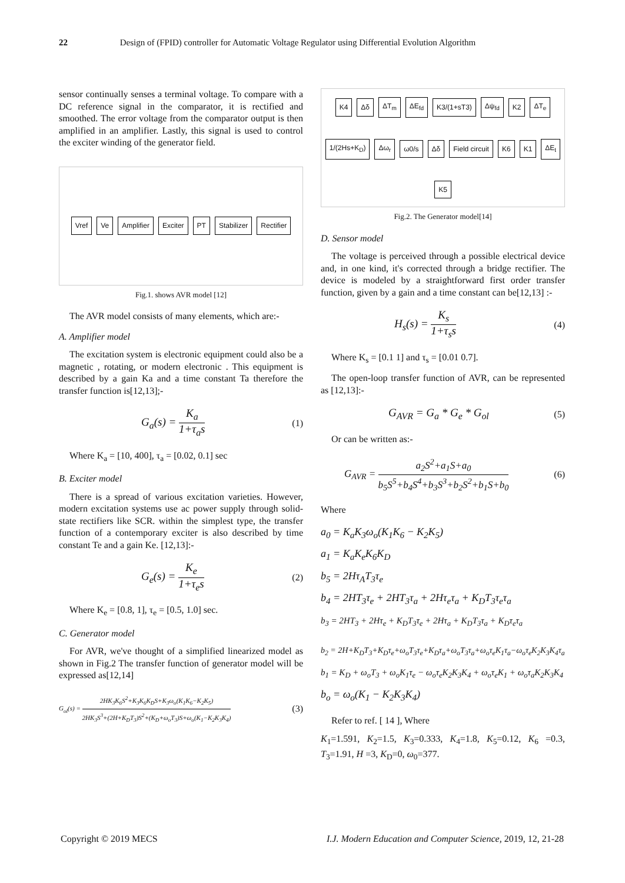22 Design of (FPID) controller for Automatic Voltage Regulator using Differential Evolution Algorithm
sensor continually senses a terminal voltage. To compare with a DC reference signal in the comparator, it is rectified and smoothed. The error voltage from the comparator output is then amplified in an amplifier. Lastly, this signal is used to control the exciter winding of the generator field.
Vref Ve Amplifier Exciter PT Stabilizer Rectifier
Fig.1. shows AVR model [12]
The AVR model consists of many elements, which are:-
A. Amplifier model
The excitation system is electronic equipment could also be a magnetic , rotating, or modern electronic . This equipment is described by a gain Ka and a time constant Ta therefore the transfer function is[12,13];-
G<sub>a</sub>(s) =
K<sub>a</sub>
1+τ<sub>a</sub>s
(1)
Where K<sub>a</sub> = [10, 400], τ<sub>a</sub> = [0.02, 0.1] sec
B. Exciter model
There is a spread of various excitation varieties. However, modern excitation systems use ac power supply through solid-state rectifiers like SCR. within the simplest type, the transfer function of a contemporary exciter is also described by time constant Te and a gain Ke. [12,13]:-
G<sub>e</sub>(s) =
K<sub>e</sub>
1+τ<sub>e</sub>s
(2)
Where K<sub>e</sub> = [0.8, 1], τ<sub>e</sub> = [0.5, 1.0] sec.
C. Generator model
For AVR, we've thought of a simplified linearized model as shown in Fig.2 The transfer function of generator model will be expressed as[12,14]
G<sub>ol</sub>(s) =
2HK<sub>3</sub>K<sub>6</sub>S<sup>2</sup>+K<sub>3</sub>K<sub>6</sub>K<sub>D</sub>S+K<sub>3</sub>ω<sub>o</sub>(K<sub>1</sub>K<sub>6</sub>−K<sub>2</sub>K<sub>5</sub>)
2HK<sub>3</sub>S<sup>3</sup>+(2H+K<sub>D</sub>T<sub>3</sub>)S<sup>2</sup>+(K<sub>D</sub>+ω<sub>o</sub>T<sub>3</sub>)S+ω<sub>o</sub>(K<sub>1</sub>−K<sub>2</sub>K<sub>3</sub>K<sub>4</sub>)
(3)
K4 Δδ ΔT<sub>m</sub> ΔE<sub>fd</sub> K3/(1+sT3) Δψ<sub>fd</sub> K2 ΔT<sub>e</sub> 1/(2Hs+K<sub>D</sub>) Δω<sub>r</sub> ω0/s Δδ Field circuit K6 K1 ΔE<sub>t</sub> K5
Fig.2. The Generator model[14]
D. Sensor model
The voltage is perceived through a possible electrical device and, in one kind, it's corrected through a bridge rectifier. The device is modeled by a straightforward first order transfer function, given by a gain and a time constant can be[12,13] :-
H<sub>s</sub>(s) =
K<sub>s</sub>
1+τ<sub>s</sub>s
(4)
Where K<sub>s</sub> = [0.1 1] and τ<sub>s</sub> = [0.01 0.7].
The open-loop transfer function of AVR, can be represented as [12,13]:-
G<sub>AVR</sub> = G<sub>a</sub> * G<sub>e</sub> * G<sub>ol</sub> (5)
Or can be written as:-
G<sub>AVR</sub> =
a<sub>2</sub>S<sup>2</sup>+a<sub>1</sub>S+a<sub>0</sub>
b<sub>5</sub>S<sup>5</sup>+b<sub>4</sub>S<sup>4</sup>+b<sub>3</sub>S<sup>3</sup>+b<sub>2</sub>S<sup>2</sup>+b<sub>1</sub>S+b<sub>0</sub>
(6)
Where
a<sub>0</sub> = K<sub>a</sub>K<sub>3</sub>ω<sub>o</sub>(K<sub>1</sub>K<sub>6</sub> − K<sub>2</sub>K<sub>5</sub>)
a<sub>1</sub> = K<sub>a</sub>K<sub>e</sub>K<sub>6</sub>K<sub>D</sub>
b<sub>5</sub> = 2Hτ<sub>A</sub>T<sub>3</sub>τ<sub>e</sub>
b<sub>4</sub> = 2HT<sub>3</sub>τ<sub>e</sub> + 2HT<sub>3</sub>τ<sub>a</sub> + 2Hτ<sub>e</sub>τ<sub>a</sub> + K<sub>D</sub>T<sub>3</sub>τ<sub>e</sub>τ<sub>a</sub>
b<sub>3</sub> = 2HT<sub>3</sub> + 2Hτ<sub>e</sub> + K<sub>D</sub>T<sub>3</sub>τ<sub>e</sub> + 2Hτ<sub>a</sub> + K<sub>D</sub>T<sub>3</sub>τ<sub>a</sub> + K<sub>D</sub>τ<sub>e</sub>τ<sub>a</sub>
b<sub>2</sub> = 2H+K<sub>D</sub>T<sub>3</sub>+K<sub>D</sub>τ<sub>e</sub>+ω<sub>o</sub>T<sub>3</sub>τ<sub>e</sub>+K<sub>D</sub>τ<sub>a</sub>+ω<sub>o</sub>T<sub>3</sub>τ<sub>a</sub>+ω<sub>o</sub>τ<sub>e</sub>K<sub>1</sub>τ<sub>a</sub>−ω<sub>o</sub>τ<sub>e</sub>K<sub>2</sub>K<sub>3</sub>K<sub>4</sub>τ<sub>a</sub>
b<sub>1</sub> = K<sub>D</sub> + ω<sub>o</sub>T<sub>3</sub> + ω<sub>o</sub>K<sub>1</sub>τ<sub>e</sub> − ω<sub>o</sub>τ<sub>e</sub>K<sub>2</sub>K<sub>3</sub>K<sub>4</sub> + ω<sub>o</sub>τ<sub>e</sub>K<sub>1</sub> + ω<sub>o</sub>τ<sub>a</sub>K<sub>2</sub>K<sub>3</sub>K<sub>4</sub>
b<sub>o</sub> = ω<sub>o</sub>(K<sub>1</sub> − K<sub>2</sub>K<sub>3</sub>K<sub>4</sub>)
Refer to ref. [ 14 ], Where
K<sub>1</sub>=1.591, K<sub>2</sub>=1.5, K<sub>3</sub>=0.333, K<sub>4</sub>=1.8, K<sub>5</sub>=0.12, K<sub>6</sub> =0.3, T<sub>3</sub>=1.91, H =3, K<sub>D</sub>=0, ω<sub>0</sub>=377.
Copyright © 2019 MECS I.J. Modern Education and Computer Science, 2019, 12, 21-28